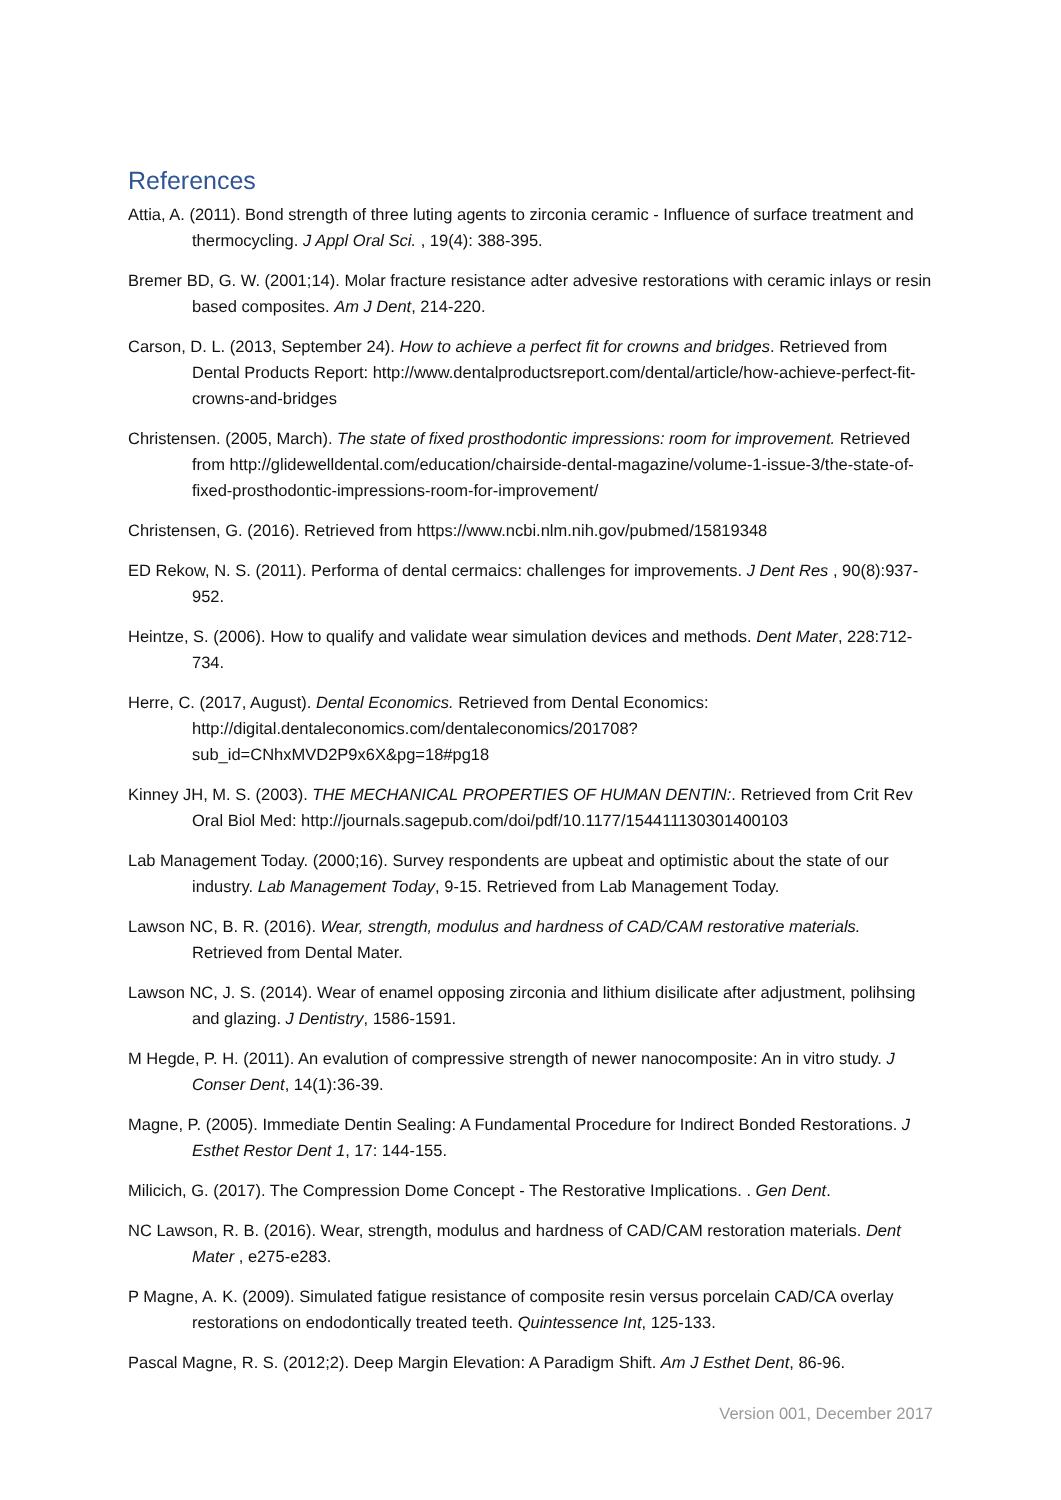References
Attia, A. (2011). Bond strength of three luting agents to zirconia ceramic - Influence of surface treatment and thermocycling. J Appl Oral Sci. , 19(4): 388-395.
Bremer BD, G. W. (2001;14). Molar fracture resistance adter advesive restorations with ceramic inlays or resin based composites. Am J Dent, 214-220.
Carson, D. L. (2013, September 24). How to achieve a perfect fit for crowns and bridges. Retrieved from Dental Products Report: http://www.dentalproductsreport.com/dental/article/how-achieve-perfect-fit-crowns-and-bridges
Christensen. (2005, March). The state of fixed prosthodontic impressions: room for improvement. Retrieved from http://glidewelldental.com/education/chairside-dental-magazine/volume-1-issue-3/the-state-of-fixed-prosthodontic-impressions-room-for-improvement/
Christensen, G. (2016). Retrieved from https://www.ncbi.nlm.nih.gov/pubmed/15819348
ED Rekow, N. S. (2011). Performa of dental cermaics: challenges for improvements. J Dent Res , 90(8):937-952.
Heintze, S. (2006). How to qualify and validate wear simulation devices and methods. Dent Mater, 228:712-734.
Herre, C. (2017, August). Dental Economics. Retrieved from Dental Economics: http://digital.dentaleconomics.com/dentaleconomics/201708?sub_id=CNhxMVD2P9x6X&pg=18#pg18
Kinney JH, M. S. (2003). THE MECHANICAL PROPERTIES OF HUMAN DENTIN:. Retrieved from Crit Rev Oral Biol Med: http://journals.sagepub.com/doi/pdf/10.1177/154411130301400103
Lab Management Today. (2000;16). Survey respondents are upbeat and optimistic about the state of our industry. Lab Management Today, 9-15. Retrieved from Lab Management Today.
Lawson NC, B. R. (2016). Wear, strength, modulus and hardness of CAD/CAM restorative materials. Retrieved from Dental Mater.
Lawson NC, J. S. (2014). Wear of enamel opposing zirconia and lithium disilicate after adjustment, polihsing and glazing. J Dentistry, 1586-1591.
M Hegde, P. H. (2011). An evalution of compressive strength of newer nanocomposite: An in vitro study. J Conser Dent, 14(1):36-39.
Magne, P. (2005). Immediate Dentin Sealing: A Fundamental Procedure for Indirect Bonded Restorations. J Esthet Restor Dent 1, 17: 144-155.
Milicich, G. (2017). The Compression Dome Concept - The Restorative Implications. . Gen Dent.
NC Lawson, R. B. (2016). Wear, strength, modulus and hardness of CAD/CAM restoration materials. Dent Mater , e275-e283.
P Magne, A. K. (2009). Simulated fatigue resistance of composite resin versus porcelain CAD/CA overlay restorations on endodontically treated teeth. Quintessence Int, 125-133.
Pascal Magne, R. S. (2012;2). Deep Margin Elevation: A Paradigm Shift. Am J Esthet Dent, 86-96.
Version 001, December 2017